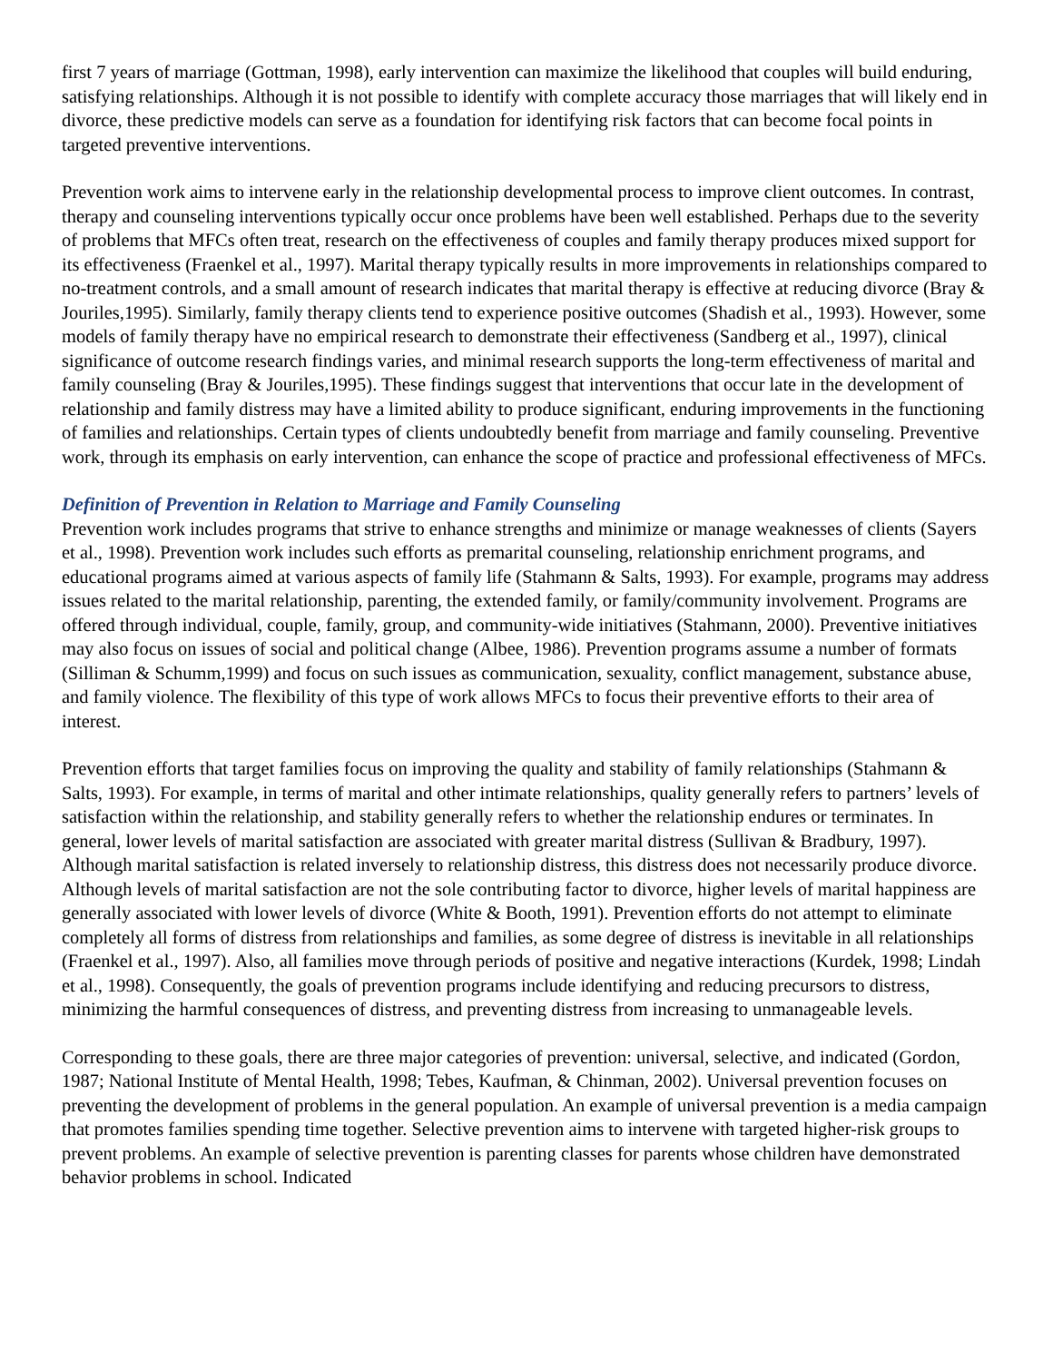first 7 years of marriage (Gottman, 1998), early intervention can maximize the likelihood that couples will build enduring, satisfying relationships. Although it is not possible to identify with complete accuracy those marriages that will likely end in divorce, these predictive models can serve as a foundation for identifying risk factors that can become focal points in targeted preventive interventions.
Prevention work aims to intervene early in the relationship developmental process to improve client outcomes. In contrast, therapy and counseling interventions typically occur once problems have been well established. Perhaps due to the severity of problems that MFCs often treat, research on the effectiveness of couples and family therapy produces mixed support for its effectiveness (Fraenkel et al., 1997). Marital therapy typically results in more improvements in relationships compared to no-treatment controls, and a small amount of research indicates that marital therapy is effective at reducing divorce (Bray & Jouriles,1995). Similarly, family therapy clients tend to experience positive outcomes (Shadish et al., 1993). However, some models of family therapy have no empirical research to demonstrate their effectiveness (Sandberg et al., 1997), clinical significance of outcome research findings varies, and minimal research supports the long-term effectiveness of marital and family counseling (Bray & Jouriles,1995). These findings suggest that interventions that occur late in the development of relationship and family distress may have a limited ability to produce significant, enduring improvements in the functioning of families and relationships. Certain types of clients undoubtedly benefit from marriage and family counseling. Preventive work, through its emphasis on early intervention, can enhance the scope of practice and professional effectiveness of MFCs.
Definition of Prevention in Relation to Marriage and Family Counseling
Prevention work includes programs that strive to enhance strengths and minimize or manage weaknesses of clients (Sayers et al., 1998). Prevention work includes such efforts as premarital counseling, relationship enrichment programs, and educational programs aimed at various aspects of family life (Stahmann & Salts, 1993). For example, programs may address issues related to the marital relationship, parenting, the extended family, or family/community involvement. Programs are offered through individual, couple, family, group, and community-wide initiatives (Stahmann, 2000). Preventive initiatives may also focus on issues of social and political change (Albee, 1986). Prevention programs assume a number of formats (Silliman & Schumm,1999) and focus on such issues as communication, sexuality, conflict management, substance abuse, and family violence. The flexibility of this type of work allows MFCs to focus their preventive efforts to their area of interest.
Prevention efforts that target families focus on improving the quality and stability of family relationships (Stahmann & Salts, 1993). For example, in terms of marital and other intimate relationships, quality generally refers to partners’ levels of satisfaction within the relationship, and stability generally refers to whether the relationship endures or terminates. In general, lower levels of marital satisfaction are associated with greater marital distress (Sullivan & Bradbury, 1997). Although marital satisfaction is related inversely to relationship distress, this distress does not necessarily produce divorce. Although levels of marital satisfaction are not the sole contributing factor to divorce, higher levels of marital happiness are generally associated with lower levels of divorce (White & Booth, 1991). Prevention efforts do not attempt to eliminate completely all forms of distress from relationships and families, as some degree of distress is inevitable in all relationships (Fraenkel et al., 1997). Also, all families move through periods of positive and negative interactions (Kurdek, 1998; Lindah et al., 1998). Consequently, the goals of prevention programs include identifying and reducing precursors to distress, minimizing the harmful consequences of distress, and preventing distress from increasing to unmanageable levels.
Corresponding to these goals, there are three major categories of prevention: universal, selective, and indicated (Gordon, 1987; National Institute of Mental Health, 1998; Tebes, Kaufman, & Chinman, 2002). Universal prevention focuses on preventing the development of problems in the general population. An example of universal prevention is a media campaign that promotes families spending time together. Selective prevention aims to intervene with targeted higher-risk groups to prevent problems. An example of selective prevention is parenting classes for parents whose children have demonstrated behavior problems in school. Indicated